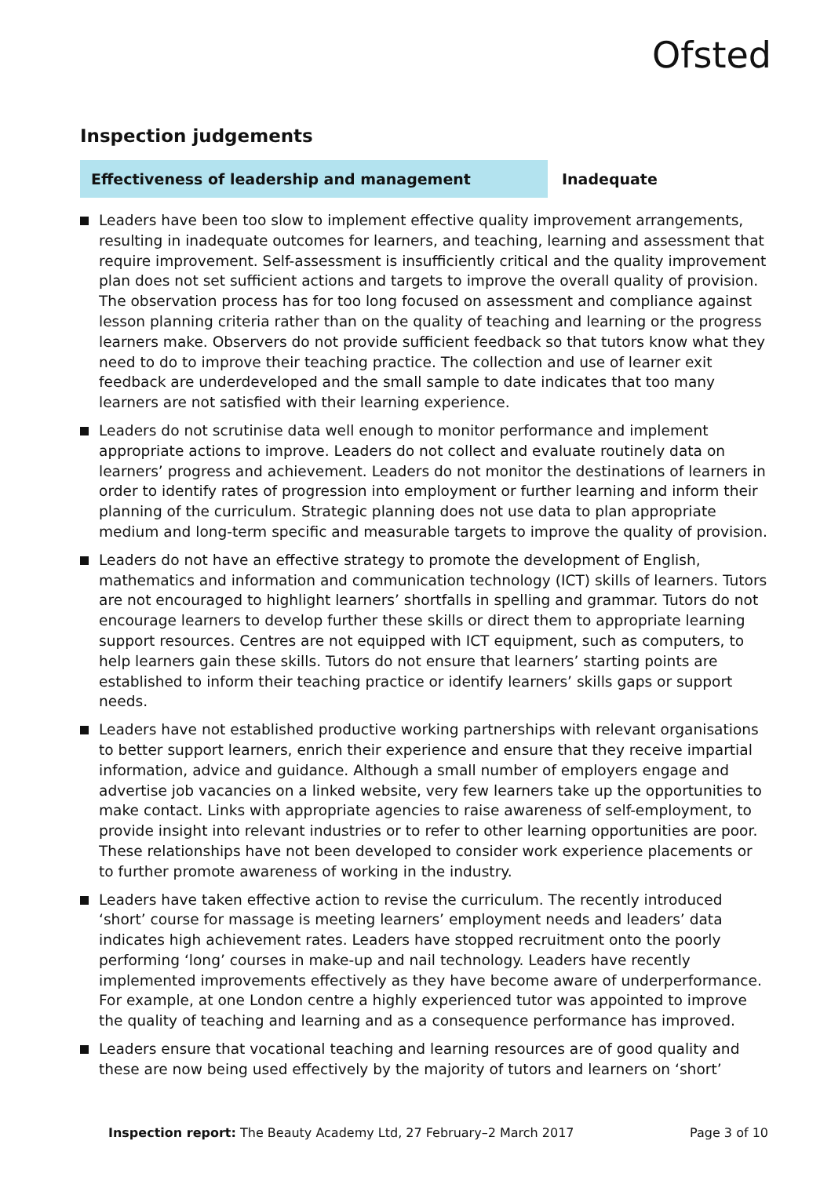Ofsted
Inspection judgements
Effectiveness of leadership and management
Inadequate
Leaders have been too slow to implement effective quality improvement arrangements, resulting in inadequate outcomes for learners, and teaching, learning and assessment that require improvement. Self-assessment is insufficiently critical and the quality improvement plan does not set sufficient actions and targets to improve the overall quality of provision. The observation process has for too long focused on assessment and compliance against lesson planning criteria rather than on the quality of teaching and learning or the progress learners make. Observers do not provide sufficient feedback so that tutors know what they need to do to improve their teaching practice. The collection and use of learner exit feedback are underdeveloped and the small sample to date indicates that too many learners are not satisfied with their learning experience.
Leaders do not scrutinise data well enough to monitor performance and implement appropriate actions to improve. Leaders do not collect and evaluate routinely data on learners’ progress and achievement. Leaders do not monitor the destinations of learners in order to identify rates of progression into employment or further learning and inform their planning of the curriculum. Strategic planning does not use data to plan appropriate medium and long-term specific and measurable targets to improve the quality of provision.
Leaders do not have an effective strategy to promote the development of English, mathematics and information and communication technology (ICT) skills of learners. Tutors are not encouraged to highlight learners’ shortfalls in spelling and grammar. Tutors do not encourage learners to develop further these skills or direct them to appropriate learning support resources. Centres are not equipped with ICT equipment, such as computers, to help learners gain these skills. Tutors do not ensure that learners’ starting points are established to inform their teaching practice or identify learners’ skills gaps or support needs.
Leaders have not established productive working partnerships with relevant organisations to better support learners, enrich their experience and ensure that they receive impartial information, advice and guidance. Although a small number of employers engage and advertise job vacancies on a linked website, very few learners take up the opportunities to make contact. Links with appropriate agencies to raise awareness of self-employment, to provide insight into relevant industries or to refer to other learning opportunities are poor. These relationships have not been developed to consider work experience placements or to further promote awareness of working in the industry.
Leaders have taken effective action to revise the curriculum. The recently introduced ‘short’ course for massage is meeting learners’ employment needs and leaders’ data indicates high achievement rates. Leaders have stopped recruitment onto the poorly performing ‘long’ courses in make-up and nail technology. Leaders have recently implemented improvements effectively as they have become aware of underperformance. For example, at one London centre a highly experienced tutor was appointed to improve the quality of teaching and learning and as a consequence performance has improved.
Leaders ensure that vocational teaching and learning resources are of good quality and these are now being used effectively by the majority of tutors and learners on ‘short’
Inspection report: The Beauty Academy Ltd, 27 February–2 March 2017 Page 3 of 10